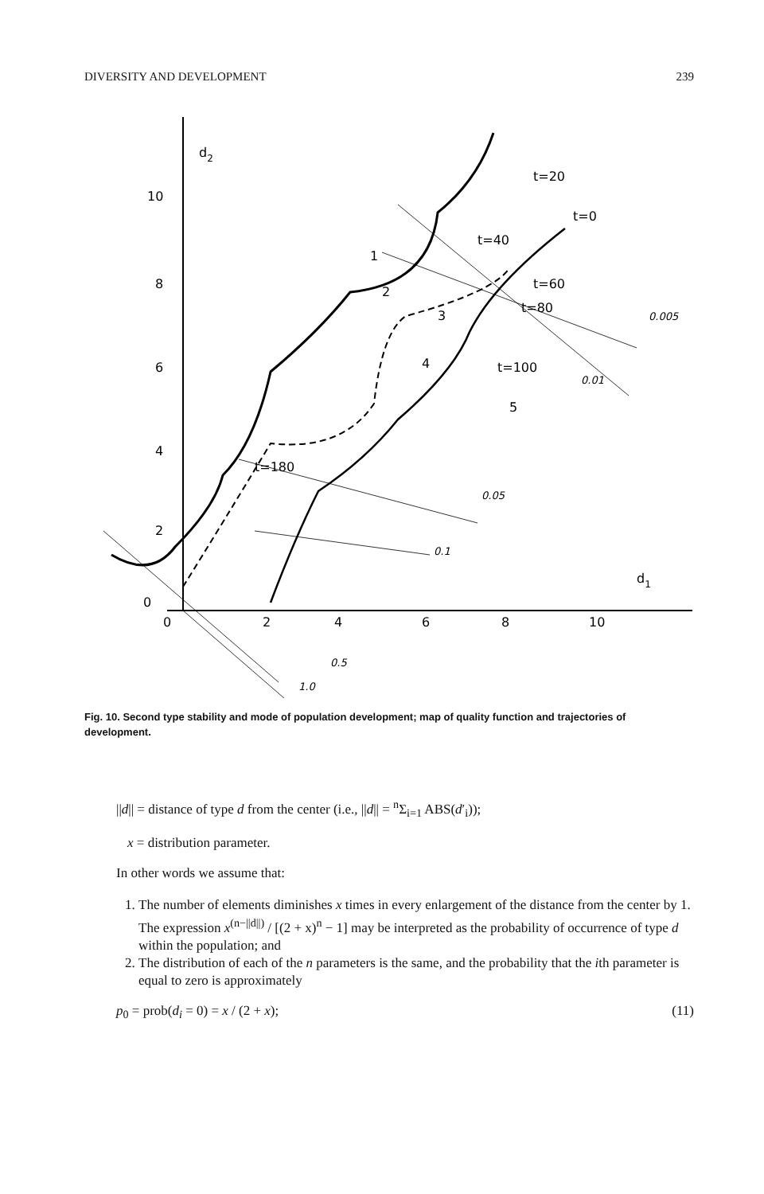DIVERSITY AND DEVELOPMENT 239
d2
d1
10
8
6
4
2
0
0
2
4
6
8
10
t=20
t=0
t=40
t=60
t=80
t=100
t=180
1
2
3
4
5
0.005
0.01
0.05
0.1
0.5
1.0
Fig. 10. Second type stability and mode of population development; map of quality function and trajectories of development.
||d|| = distance of type d from the center (i.e., ||d|| = <sup>n</sup>Σ<sub>i=1</sub> ABS(d′<sub>i</sub>));
x = distribution parameter.
In other words we assume that:
1. The number of elements diminishes x times in every enlargement of the distance from the center by 1. The expression x<sup>(n−||d||)</sup> / [(2 + x)<sup>n</sup> − 1] may be interpreted as the probability of occurrence of type d within the population; and
2. The distribution of each of the n parameters is the same, and the probability that the ith parameter is equal to zero is approximately
p<sub>0</sub> = prob(d<sub>i</sub> = 0) = x / (2 + x); (11)